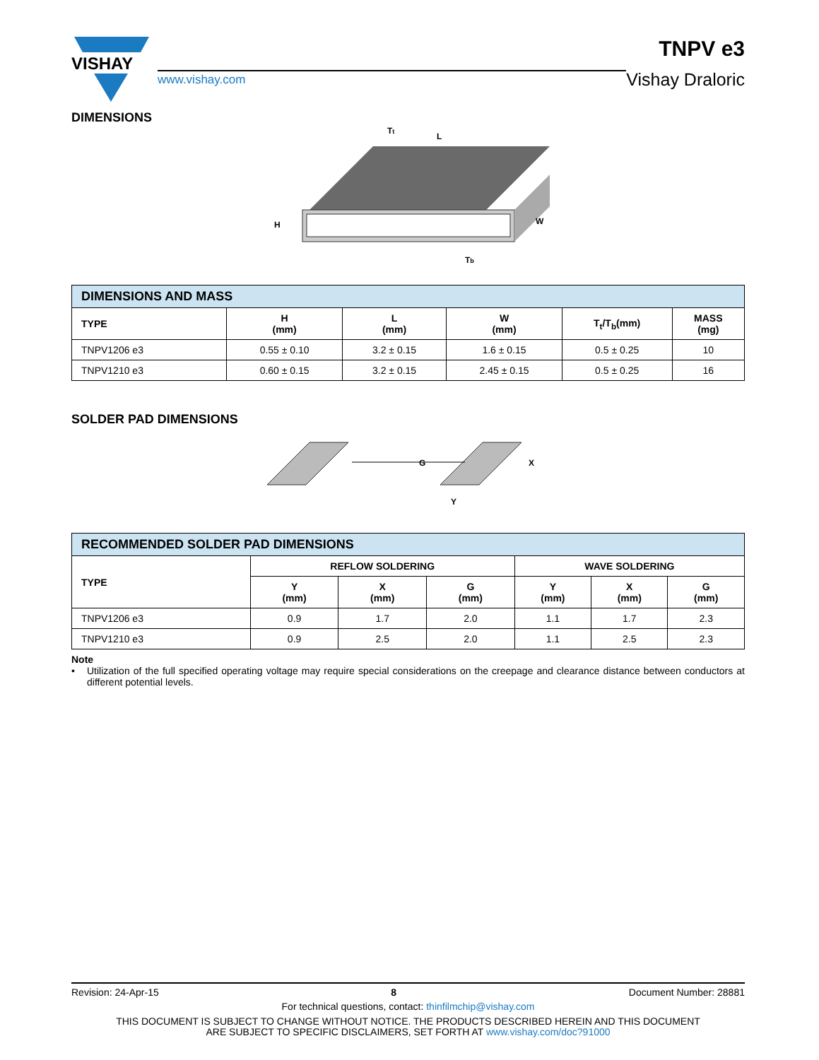VISHAY
www.vishay.com
TNPV e3
Vishay Draloric
DIMENSIONS
H
L
W
Tt
Tb
| DIMENSIONS AND MASS | | | | | |
| --- | --- | --- | --- | --- | --- |
| TYPE | H (mm) | L (mm) | W (mm) | T<sub>t</sub>/T<sub>b</sub>(mm) | MASS (mg) |
| TNPV1206 e3 | 0.55 ± 0.10 | 3.2 ± 0.15 | 1.6 ± 0.15 | 0.5 ± 0.25 | 10 |
| TNPV1210 e3 | 0.60 ± 0.15 | 3.2 ± 0.15 | 2.45 ± 0.15 | 0.5 ± 0.25 | 16 |
SOLDER PAD DIMENSIONS
G
X
Y
| RECOMMENDED SOLDER PAD DIMENSIONS | | | | | | |
| --- | --- | --- | --- | --- | --- | --- |
| TYPE | REFLOW SOLDERING | | | WAVE SOLDERING | | |
| | Y (mm) | X (mm) | G (mm) | Y (mm) | X (mm) | G (mm) |
| TNPV1206 e3 | 0.9 | 1.7 | 2.0 | 1.1 | 1.7 | 2.3 |
| TNPV1210 e3 | 0.9 | 2.5 | 2.0 | 1.1 | 2.5 | 2.3 |
Note
• Utilization of the full specified operating voltage may require special considerations on the creepage and clearance distance between conductors at different potential levels.
Revision: 24-Apr-15 8 Document Number: 28881
For technical questions, contact: thinfilmchip@vishay.com
THIS DOCUMENT IS SUBJECT TO CHANGE WITHOUT NOTICE. THE PRODUCTS DESCRIBED HEREIN AND THIS DOCUMENT
ARE SUBJECT TO SPECIFIC DISCLAIMERS, SET FORTH AT www.vishay.com/doc?91000